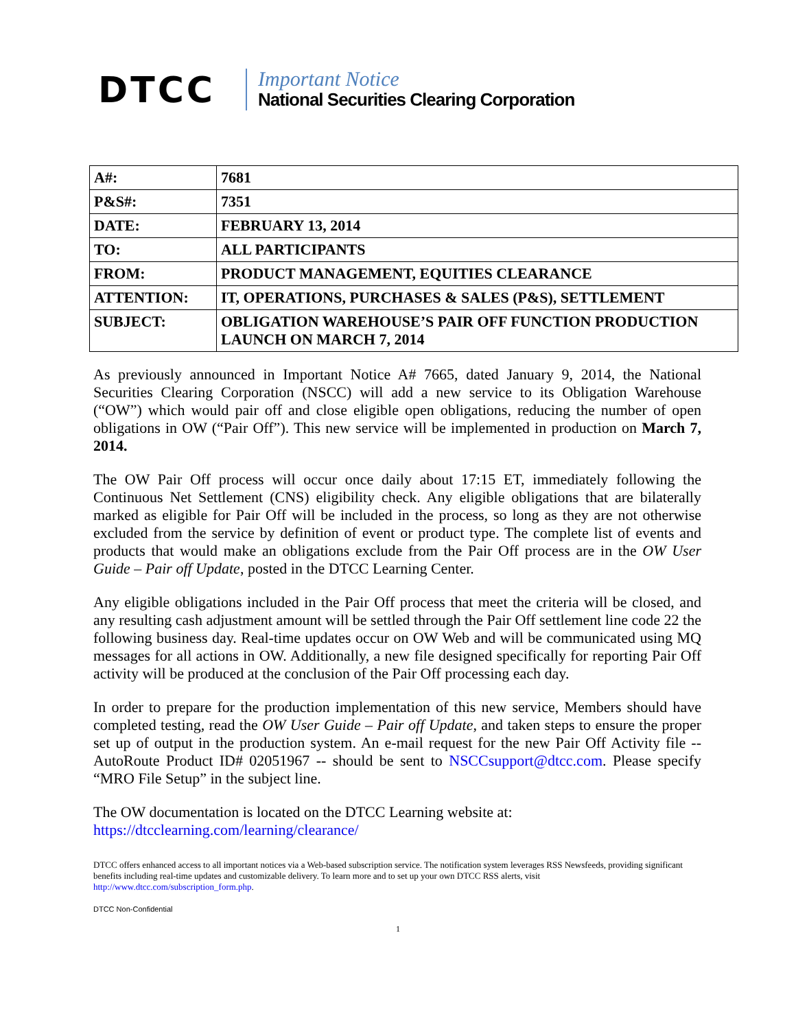DTCC
Important Notice
National Securities Clearing Corporation
| A#: | 7681 |
| P&S#: | 7351 |
| DATE: | FEBRUARY 13, 2014 |
| TO: | ALL PARTICIPANTS |
| FROM: | PRODUCT MANAGEMENT, EQUITIES CLEARANCE |
| ATTENTION: | IT, OPERATIONS, PURCHASES & SALES (P&S), SETTLEMENT |
| SUBJECT: | OBLIGATION WAREHOUSE’S PAIR OFF FUNCTION PRODUCTION LAUNCH ON MARCH 7, 2014 |
As previously announced in Important Notice A# 7665, dated January 9, 2014, the National Securities Clearing Corporation (NSCC) will add a new service to its Obligation Warehouse (“OW”) which would pair off and close eligible open obligations, reducing the number of open obligations in OW (“Pair Off”). This new service will be implemented in production on March 7, 2014.
The OW Pair Off process will occur once daily about 17:15 ET, immediately following the Continuous Net Settlement (CNS) eligibility check. Any eligible obligations that are bilaterally marked as eligible for Pair Off will be included in the process, so long as they are not otherwise excluded from the service by definition of event or product type. The complete list of events and products that would make an obligations exclude from the Pair Off process are in the OW User Guide – Pair off Update, posted in the DTCC Learning Center.
Any eligible obligations included in the Pair Off process that meet the criteria will be closed, and any resulting cash adjustment amount will be settled through the Pair Off settlement line code 22 the following business day. Real-time updates occur on OW Web and will be communicated using MQ messages for all actions in OW. Additionally, a new file designed specifically for reporting Pair Off activity will be produced at the conclusion of the Pair Off processing each day.
In order to prepare for the production implementation of this new service, Members should have completed testing, read the OW User Guide – Pair off Update, and taken steps to ensure the proper set up of output in the production system. An e-mail request for the new Pair Off Activity file -- AutoRoute Product ID# 02051967 -- should be sent to NSCCsupport@dtcc.com. Please specify “MRO File Setup” in the subject line.
The OW documentation is located on the DTCC Learning website at:
https://dtcclearning.com/learning/clearance/
DTCC offers enhanced access to all important notices via a Web-based subscription service. The notification system leverages RSS Newsfeeds, providing significant benefits including real-time updates and customizable delivery. To learn more and to set up your own DTCC RSS alerts, visit http://www.dtcc.com/subscription_form.php.
DTCC Non-Confidential
1